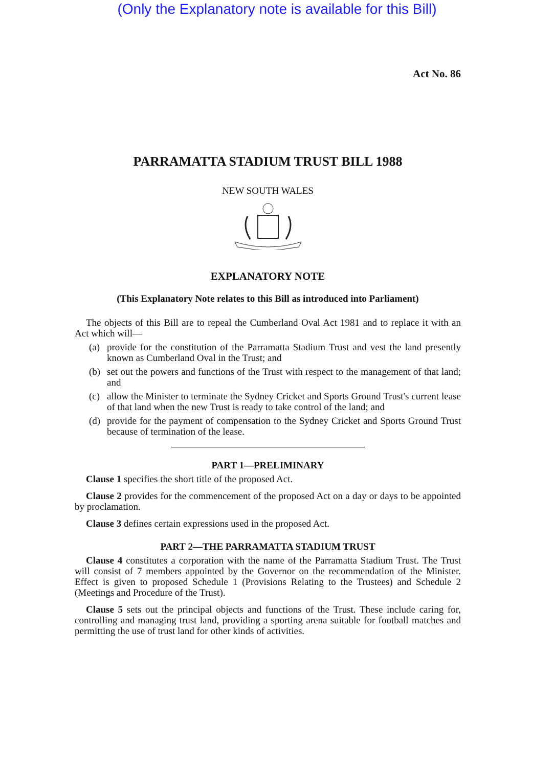(Only the Explanatory note is available for this Bill)
Act No. 86
PARRAMATTA STADIUM TRUST BILL 1988
NEW SOUTH WALES
EXPLANATORY NOTE
(This Explanatory Note relates to this Bill as introduced into Parliament)
The objects of this Bill are to repeal the Cumberland Oval Act 1981 and to replace it with an Act which will—
(a) provide for the constitution of the Parramatta Stadium Trust and vest the land presently known as Cumberland Oval in the Trust; and
(b) set out the powers and functions of the Trust with respect to the management of that land; and
(c) allow the Minister to terminate the Sydney Cricket and Sports Ground Trust's current lease of that land when the new Trust is ready to take control of the land; and
(d) provide for the payment of compensation to the Sydney Cricket and Sports Ground Trust because of termination of the lease.
PART 1—PRELIMINARY
Clause 1 specifies the short title of the proposed Act.
Clause 2 provides for the commencement of the proposed Act on a day or days to be appointed by proclamation.
Clause 3 defines certain expressions used in the proposed Act.
PART 2—THE PARRAMATTA STADIUM TRUST
Clause 4 constitutes a corporation with the name of the Parramatta Stadium Trust. The Trust will consist of 7 members appointed by the Governor on the recommendation of the Minister. Effect is given to proposed Schedule 1 (Provisions Relating to the Trustees) and Schedule 2 (Meetings and Procedure of the Trust).
Clause 5 sets out the principal objects and functions of the Trust. These include caring for, controlling and managing trust land, providing a sporting arena suitable for football matches and permitting the use of trust land for other kinds of activities.